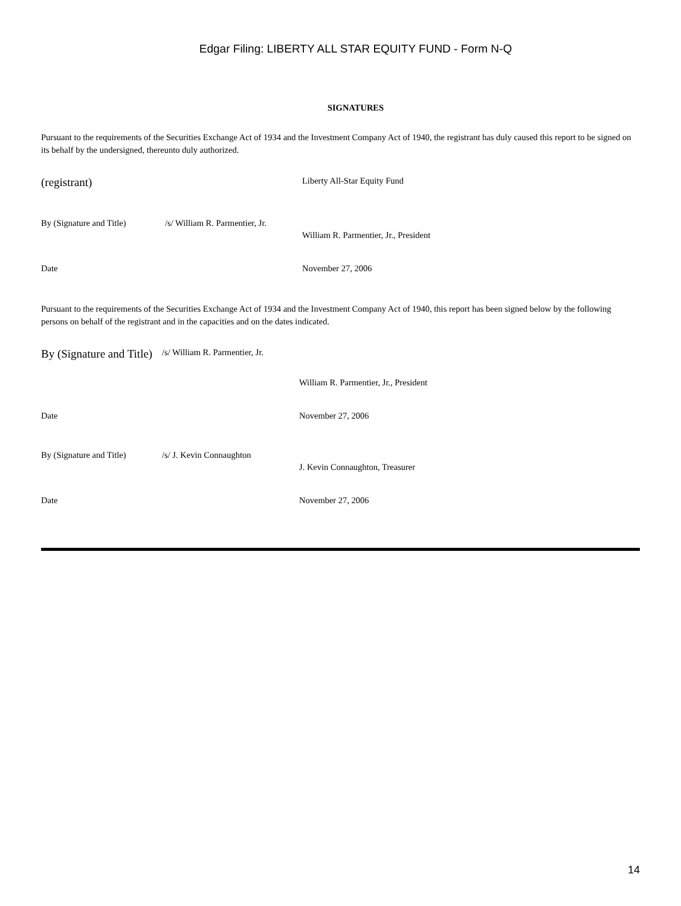Edgar Filing: LIBERTY ALL STAR EQUITY FUND - Form N-Q
SIGNATURES
Pursuant to the requirements of the Securities Exchange Act of 1934 and the Investment Company Act of 1940, the registrant has duly caused this report to be signed on its behalf by the undersigned, thereunto duly authorized.
(registrant)
Liberty All-Star Equity Fund
By (Signature and Title)
/s/ William R. Parmentier, Jr.
William R. Parmentier, Jr., President
Date November 27, 2006
Pursuant to the requirements of the Securities Exchange Act of 1934 and the Investment Company Act of 1940, this report has been signed below by the following persons on behalf of the registrant and in the capacities and on the dates indicated.
By (Signature and Title)
/s/ William R. Parmentier, Jr.
William R. Parmentier, Jr., President
Date November 27, 2006
By (Signature and Title)
/s/ J. Kevin Connaughton
J. Kevin Connaughton, Treasurer
Date November 27, 2006
14